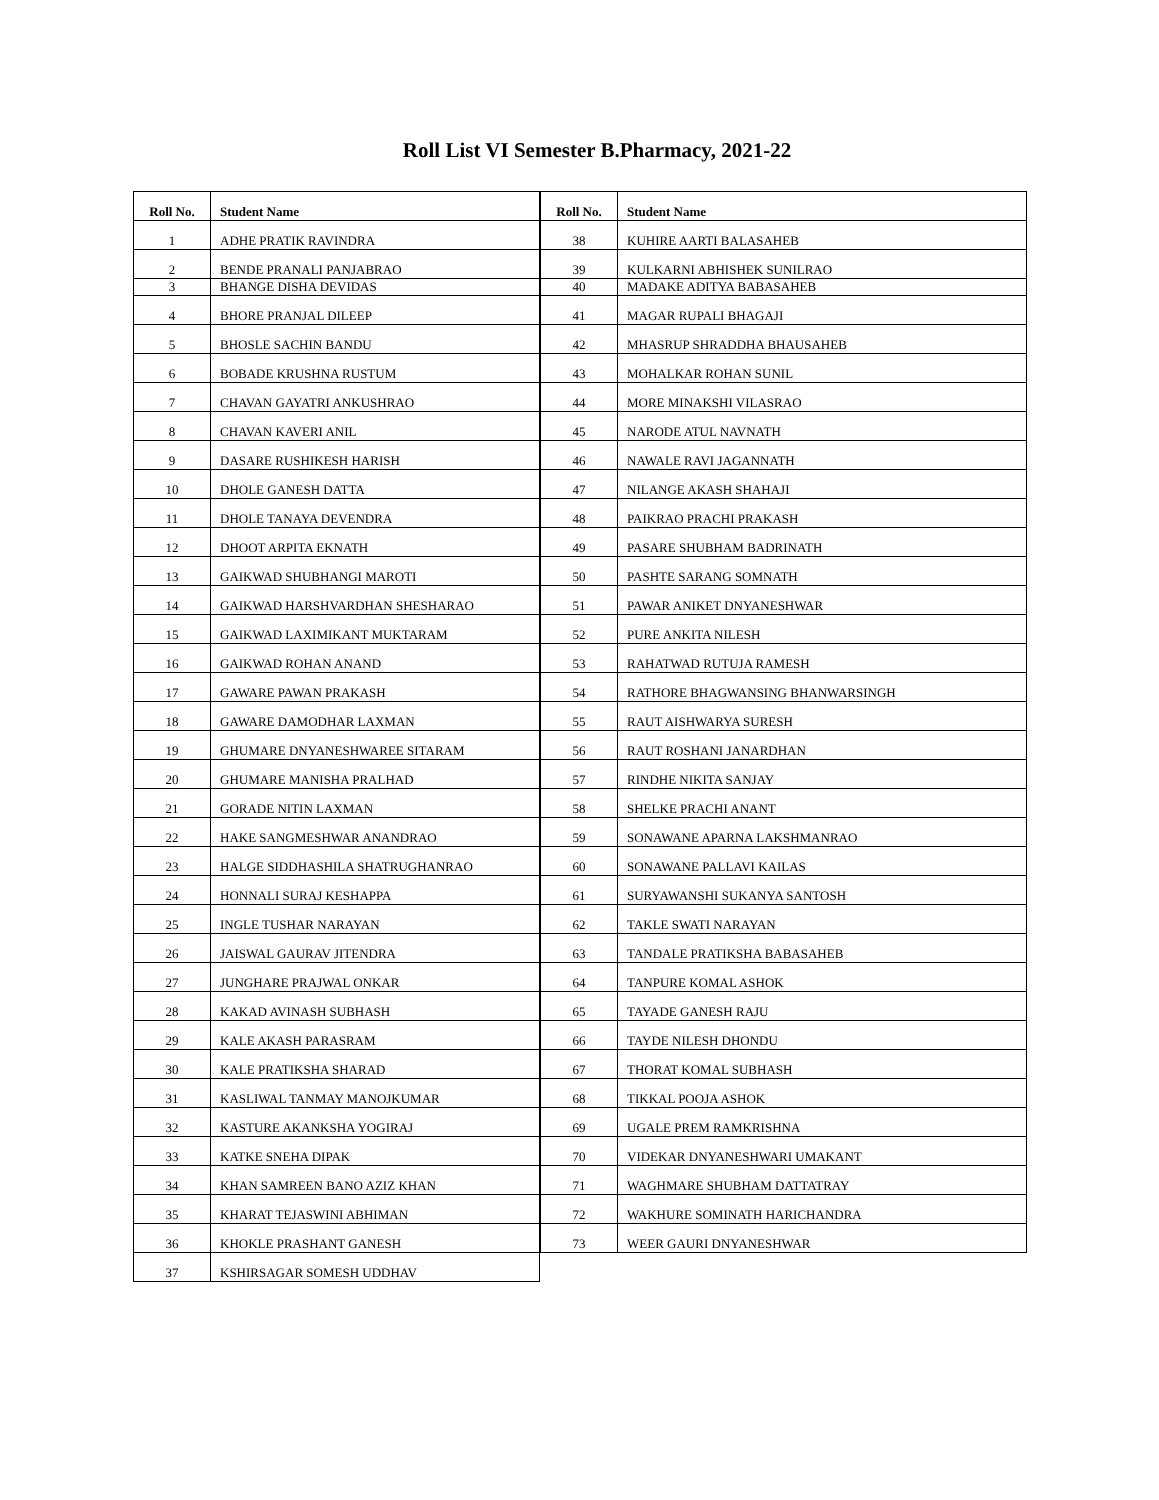Roll List VI Semester B.Pharmacy, 2021-22
| Roll No. | Student Name |
| --- | --- |
| 1 | ADHE PRATIK RAVINDRA |
| 2 | BENDE PRANALI PANJABRAO |
| 3 | BHANGE DISHA DEVIDAS |
| 4 | BHORE PRANJAL DILEEP |
| 5 | BHOSLE SACHIN BANDU |
| 6 | BOBADE KRUSHNA RUSTUM |
| 7 | CHAVAN GAYATRI ANKUSHRAO |
| 8 | CHAVAN KAVERI ANIL |
| 9 | DASARE RUSHIKESH HARISH |
| 10 | DHOLE GANESH DATTA |
| 11 | DHOLE TANAYA DEVENDRA |
| 12 | DHOOT ARPITA EKNATH |
| 13 | GAIKWAD SHUBHANGI MAROTI |
| 14 | GAIKWAD HARSHVARDHAN SHESHARAO |
| 15 | GAIKWAD LAXIMIKANT MUKTARAM |
| 16 | GAIKWAD ROHAN ANAND |
| 17 | GAWARE PAWAN PRAKASH |
| 18 | GAWARE DAMODHAR LAXMAN |
| 19 | GHUMARE DNYANESHWAREE SITARAM |
| 20 | GHUMARE MANISHA PRALHAD |
| 21 | GORADE NITIN LAXMAN |
| 22 | HAKE SANGMESHWAR ANANDRAO |
| 23 | HALGE SIDDHASHILA SHATRUGHANRAO |
| 24 | HONNALI SURAJ KESHAPPA |
| 25 | INGLE TUSHAR NARAYAN |
| 26 | JAISWAL GAURAV JITENDRA |
| 27 | JUNGHARE PRAJWAL ONKAR |
| 28 | KAKAD AVINASH SUBHASH |
| 29 | KALE AKASH PARASRAM |
| 30 | KALE PRATIKSHA SHARAD |
| 31 | KASLIWAL TANMAY MANOJKUMAR |
| 32 | KASTURE AKANKSHA YOGIRAJ |
| 33 | KATKE SNEHA DIPAK |
| 34 | KHAN SAMREEN BANO AZIZ KHAN |
| 35 | KHARAT TEJASWINI ABHIMAN |
| 36 | KHOKLE PRASHANT GANESH |
| 37 | KSHIRSAGAR SOMESH UDDHAV |
| Roll No. | Student Name |
| --- | --- |
| 38 | KUHIRE AARTI BALASAHEB |
| 39 | KULKARNI ABHISHEK SUNILRAO |
| 40 | MADAKE ADITYA BABASAHEB |
| 41 | MAGAR RUPALI BHAGAJI |
| 42 | MHASRUP SHRADDHA BHAUSAHEB |
| 43 | MOHALKAR ROHAN SUNIL |
| 44 | MORE MINAKSHI VILASRAO |
| 45 | NARODE ATUL NAVNATH |
| 46 | NAWALE RAVI JAGANNATH |
| 47 | NILANGE AKASH SHAHAJI |
| 48 | PAIKRAO PRACHI PRAKASH |
| 49 | PASARE SHUBHAM BADRINATH |
| 50 | PASHTE SARANG SOMNATH |
| 51 | PAWAR ANIKET DNYANESHWAR |
| 52 | PURE ANKITA NILESH |
| 53 | RAHATWAD RUTUJA RAMESH |
| 54 | RATHORE BHAGWANSING BHANWARSINGH |
| 55 | RAUT AISHWARYA SURESH |
| 56 | RAUT ROSHANI JANARDHAN |
| 57 | RINDHE NIKITA SANJAY |
| 58 | SHELKE PRACHI ANANT |
| 59 | SONAWANE APARNA LAKSHMANRAO |
| 60 | SONAWANE PALLAVI KAILAS |
| 61 | SURYAWANSHI SUKANYA SANTOSH |
| 62 | TAKLE SWATI NARAYAN |
| 63 | TANDALE PRATIKSHA BABASAHEB |
| 64 | TANPURE KOMAL ASHOK |
| 65 | TAYADE GANESH RAJU |
| 66 | TAYDE NILESH DHONDU |
| 67 | THORAT KOMAL SUBHASH |
| 68 | TIKKAL POOJA ASHOK |
| 69 | UGALE PREM RAMKRISHNA |
| 70 | VIDEKAR DNYANESHWARI UMAKANT |
| 71 | WAGHMARE SHUBHAM DATTATRAY |
| 72 | WAKHURE SOMINATH HARICHANDRA |
| 73 | WEER GAURI DNYANESHWAR |